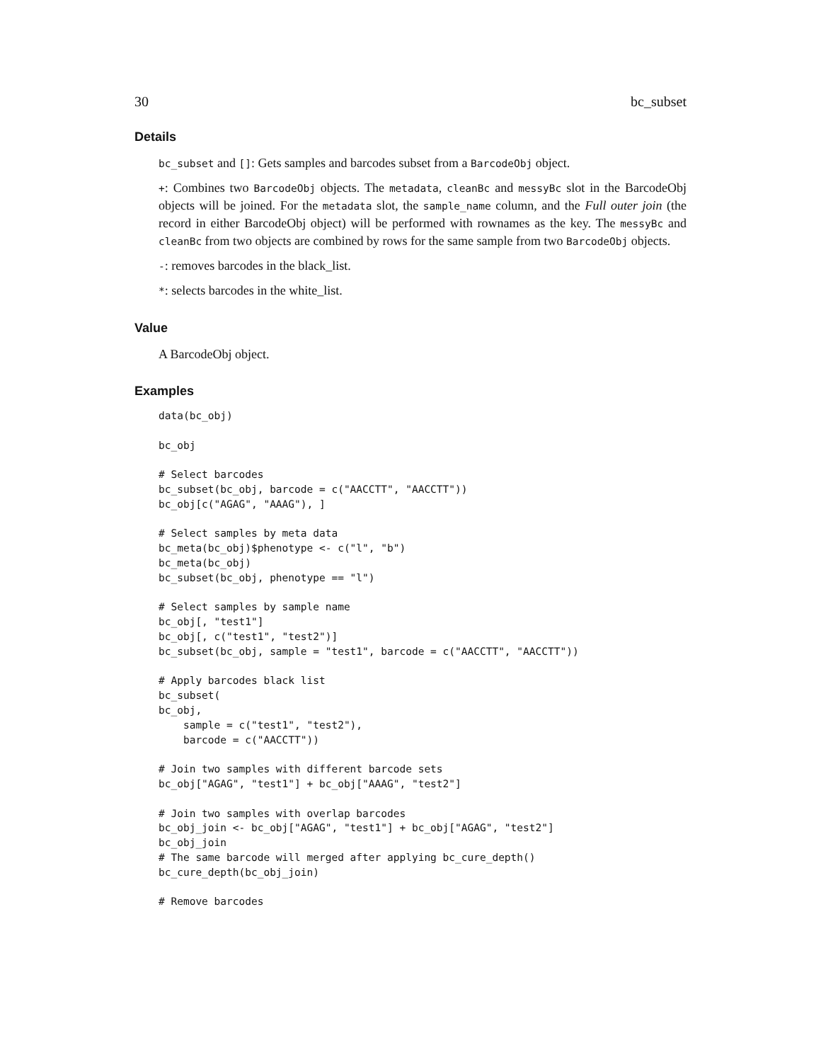30 bc_subset
Details
bc_subset and []: Gets samples and barcodes subset from a BarcodeObj object.
+: Combines two BarcodeObj objects. The metadata, cleanBc and messyBc slot in the BarcodeObj objects will be joined. For the metadata slot, the sample_name column, and the Full outer join (the record in either BarcodeObj object) will be performed with rownames as the key. The messyBc and cleanBc from two objects are combined by rows for the same sample from two BarcodeObj objects.
-: removes barcodes in the black_list.
*: selects barcodes in the white_list.
Value
A BarcodeObj object.
Examples
data(bc_obj)

bc_obj

# Select barcodes
bc_subset(bc_obj, barcode = c("AACCTT", "AACCTT"))
bc_obj[c("AGAG", "AAAG"), ]

# Select samples by meta data
bc_meta(bc_obj)$phenotype <- c("l", "b")
bc_meta(bc_obj)
bc_subset(bc_obj, phenotype == "l")

# Select samples by sample name
bc_obj[, "test1"]
bc_obj[, c("test1", "test2")]
bc_subset(bc_obj, sample = "test1", barcode = c("AACCTT", "AACCTT"))

# Apply barcodes black list
bc_subset(
bc_obj,
    sample = c("test1", "test2"),
    barcode = c("AACCTT"))

# Join two samples with different barcode sets
bc_obj["AGAG", "test1"] + bc_obj["AAAG", "test2"]

# Join two samples with overlap barcodes
bc_obj_join <- bc_obj["AGAG", "test1"] + bc_obj["AGAG", "test2"]
bc_obj_join
# The same barcode will merged after applying bc_cure_depth()
bc_cure_depth(bc_obj_join)

# Remove barcodes